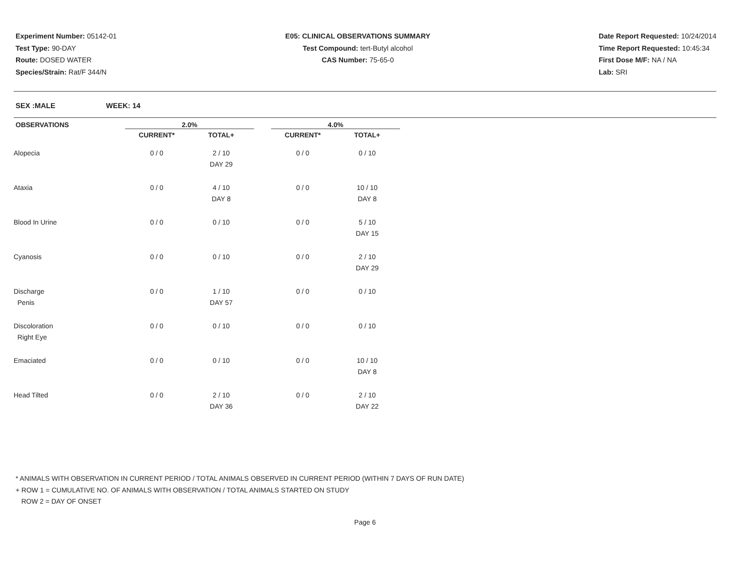Experiment Number: 05142-01
Test Type: 90-DAY
Route: DOSED WATER
Species/Strain: Rat/F 344/N
E05: CLINICAL OBSERVATIONS SUMMARY
Test Compound: tert-Butyl alcohol
CAS Number: 75-65-0
Date Report Requested: 10/24/2014
Time Report Requested: 10:45:34
First Dose M/F: NA / NA
Lab: SRI
SEX :MALE WEEK: 14
| OBSERVATIONS | 2.0% | | | 4.0% | |
| --- | --- | --- | --- | --- | --- |
| | CURRENT* | TOTAL+ | | CURRENT* | TOTAL+ |
| Alopecia | 0 / 0 | 2 / 10 DAY 29 | | 0 / 0 | 0 / 10 |
| Ataxia | 0 / 0 | 4 / 10 DAY 8 | | 0 / 0 | 10 / 10 DAY 8 |
| Blood In Urine | 0 / 0 | 0 / 10 | | 0 / 0 | 5 / 10 DAY 15 |
| Cyanosis | 0 / 0 | 0 / 10 | | 0 / 0 | 2 / 10 DAY 29 |
| Discharge Penis | 0 / 0 | 1 / 10 DAY 57 | | 0 / 0 | 0 / 10 |
| Discoloration Right Eye | 0 / 0 | 0 / 10 | | 0 / 0 | 0 / 10 |
| Emaciated | 0 / 0 | 0 / 10 | | 0 / 0 | 10 / 10 DAY 8 |
| Head Tilted | 0 / 0 | 2 / 10 DAY 36 | | 0 / 0 | 2 / 10 DAY 22 |
* ANIMALS WITH OBSERVATION IN CURRENT PERIOD / TOTAL ANIMALS OBSERVED IN CURRENT PERIOD (WITHIN 7 DAYS OF RUN DATE)
+ ROW 1 = CUMULATIVE NO. OF ANIMALS WITH OBSERVATION / TOTAL ANIMALS STARTED ON STUDY
ROW 2 = DAY OF ONSET
Page 6